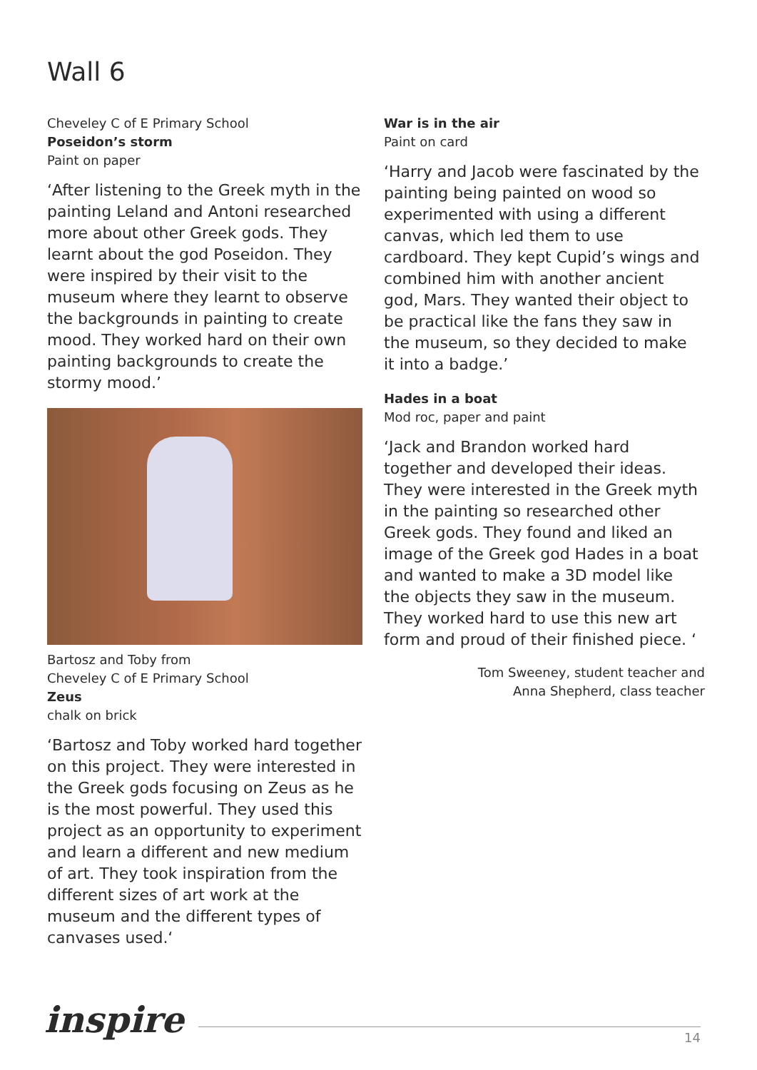Wall 6
Cheveley C of E Primary School
Poseidon’s storm
Paint on paper
‘After listening to the Greek myth in the painting Leland and Antoni researched more about other Greek gods. They learnt about the god Poseidon. They were inspired by their visit to the museum where they learnt to observe the backgrounds in painting to create mood. They worked hard on their own painting backgrounds to create the stormy mood.’
Bartosz and Toby from
Cheveley C of E Primary School
Zeus
chalk on brick
‘Bartosz and Toby worked hard together on this project. They were interested in the Greek gods focusing on Zeus as he is the most powerful. They used this project as an opportunity to experiment and learn a different and new medium of art. They took inspiration from the different sizes of art work at the museum and the different types of canvases used.‘
War is in the air
Paint on card
‘Harry and Jacob were fascinated by the painting being painted on wood so experimented with using a different canvas, which led them to use cardboard. They kept Cupid’s wings and combined him with another ancient god, Mars. They wanted their object to be practical like the fans they saw in the museum, so they decided to make it into a badge.’
Hades in a boat
Mod roc, paper and paint
‘Jack and Brandon worked hard together and developed their ideas. They were interested in the Greek myth in the painting so researched other Greek gods. They found and liked an image of the Greek god Hades in a boat and wanted to make a 3D model like the objects they saw in the museum. They worked hard to use this new art form and proud of their finished piece. ‘
Tom Sweeney, student teacher and
Anna Shepherd, class teacher
inspire
14